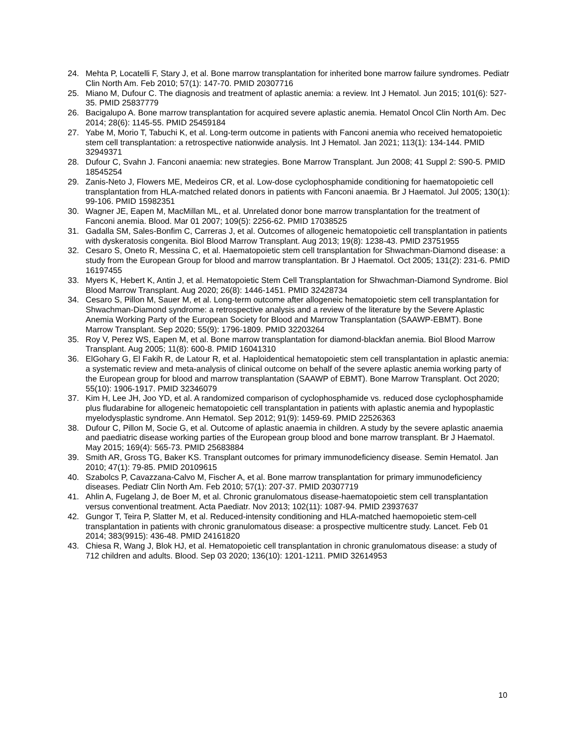24. Mehta P, Locatelli F, Stary J, et al. Bone marrow transplantation for inherited bone marrow failure syndromes. Pediatr Clin North Am. Feb 2010; 57(1): 147-70. PMID 20307716
25. Miano M, Dufour C. The diagnosis and treatment of aplastic anemia: a review. Int J Hematol. Jun 2015; 101(6): 527-35. PMID 25837779
26. Bacigalupo A. Bone marrow transplantation for acquired severe aplastic anemia. Hematol Oncol Clin North Am. Dec 2014; 28(6): 1145-55. PMID 25459184
27. Yabe M, Morio T, Tabuchi K, et al. Long-term outcome in patients with Fanconi anemia who received hematopoietic stem cell transplantation: a retrospective nationwide analysis. Int J Hematol. Jan 2021; 113(1): 134-144. PMID 32949371
28. Dufour C, Svahn J. Fanconi anaemia: new strategies. Bone Marrow Transplant. Jun 2008; 41 Suppl 2: S90-5. PMID 18545254
29. Zanis-Neto J, Flowers ME, Medeiros CR, et al. Low-dose cyclophosphamide conditioning for haematopoietic cell transplantation from HLA-matched related donors in patients with Fanconi anaemia. Br J Haematol. Jul 2005; 130(1): 99-106. PMID 15982351
30. Wagner JE, Eapen M, MacMillan ML, et al. Unrelated donor bone marrow transplantation for the treatment of Fanconi anemia. Blood. Mar 01 2007; 109(5): 2256-62. PMID 17038525
31. Gadalla SM, Sales-Bonfim C, Carreras J, et al. Outcomes of allogeneic hematopoietic cell transplantation in patients with dyskeratosis congenita. Biol Blood Marrow Transplant. Aug 2013; 19(8): 1238-43. PMID 23751955
32. Cesaro S, Oneto R, Messina C, et al. Haematopoietic stem cell transplantation for Shwachman-Diamond disease: a study from the European Group for blood and marrow transplantation. Br J Haematol. Oct 2005; 131(2): 231-6. PMID 16197455
33. Myers K, Hebert K, Antin J, et al. Hematopoietic Stem Cell Transplantation for Shwachman-Diamond Syndrome. Biol Blood Marrow Transplant. Aug 2020; 26(8): 1446-1451. PMID 32428734
34. Cesaro S, Pillon M, Sauer M, et al. Long-term outcome after allogeneic hematopoietic stem cell transplantation for Shwachman-Diamond syndrome: a retrospective analysis and a review of the literature by the Severe Aplastic Anemia Working Party of the European Society for Blood and Marrow Transplantation (SAAWP-EBMT). Bone Marrow Transplant. Sep 2020; 55(9): 1796-1809. PMID 32203264
35. Roy V, Perez WS, Eapen M, et al. Bone marrow transplantation for diamond-blackfan anemia. Biol Blood Marrow Transplant. Aug 2005; 11(8): 600-8. PMID 16041310
36. ElGohary G, El Fakih R, de Latour R, et al. Haploidentical hematopoietic stem cell transplantation in aplastic anemia: a systematic review and meta-analysis of clinical outcome on behalf of the severe aplastic anemia working party of the European group for blood and marrow transplantation (SAAWP of EBMT). Bone Marrow Transplant. Oct 2020; 55(10): 1906-1917. PMID 32346079
37. Kim H, Lee JH, Joo YD, et al. A randomized comparison of cyclophosphamide vs. reduced dose cyclophosphamide plus fludarabine for allogeneic hematopoietic cell transplantation in patients with aplastic anemia and hypoplastic myelodysplastic syndrome. Ann Hematol. Sep 2012; 91(9): 1459-69. PMID 22526363
38. Dufour C, Pillon M, Socie G, et al. Outcome of aplastic anaemia in children. A study by the severe aplastic anaemia and paediatric disease working parties of the European group blood and bone marrow transplant. Br J Haematol. May 2015; 169(4): 565-73. PMID 25683884
39. Smith AR, Gross TG, Baker KS. Transplant outcomes for primary immunodeficiency disease. Semin Hematol. Jan 2010; 47(1): 79-85. PMID 20109615
40. Szabolcs P, Cavazzana-Calvo M, Fischer A, et al. Bone marrow transplantation for primary immunodeficiency diseases. Pediatr Clin North Am. Feb 2010; 57(1): 207-37. PMID 20307719
41. Ahlin A, Fugelang J, de Boer M, et al. Chronic granulomatous disease-haematopoietic stem cell transplantation versus conventional treatment. Acta Paediatr. Nov 2013; 102(11): 1087-94. PMID 23937637
42. Gungor T, Teira P, Slatter M, et al. Reduced-intensity conditioning and HLA-matched haemopoietic stem-cell transplantation in patients with chronic granulomatous disease: a prospective multicentre study. Lancet. Feb 01 2014; 383(9915): 436-48. PMID 24161820
43. Chiesa R, Wang J, Blok HJ, et al. Hematopoietic cell transplantation in chronic granulomatous disease: a study of 712 children and adults. Blood. Sep 03 2020; 136(10): 1201-1211. PMID 32614953
10